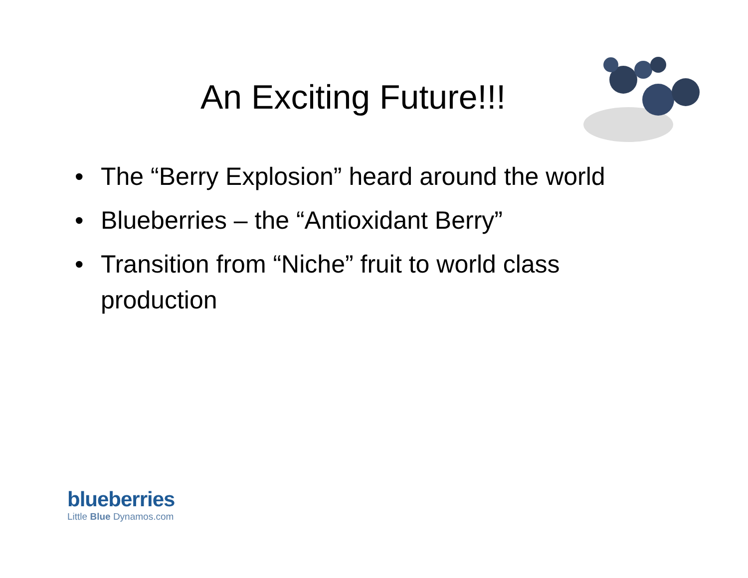An Exciting Future!!!
• The “Berry Explosion” heard around the world
• Blueberries – the “Antioxidant Berry”
• Transition from “Niche” fruit to world class production
blueberries
Little Blue Dynamos.com